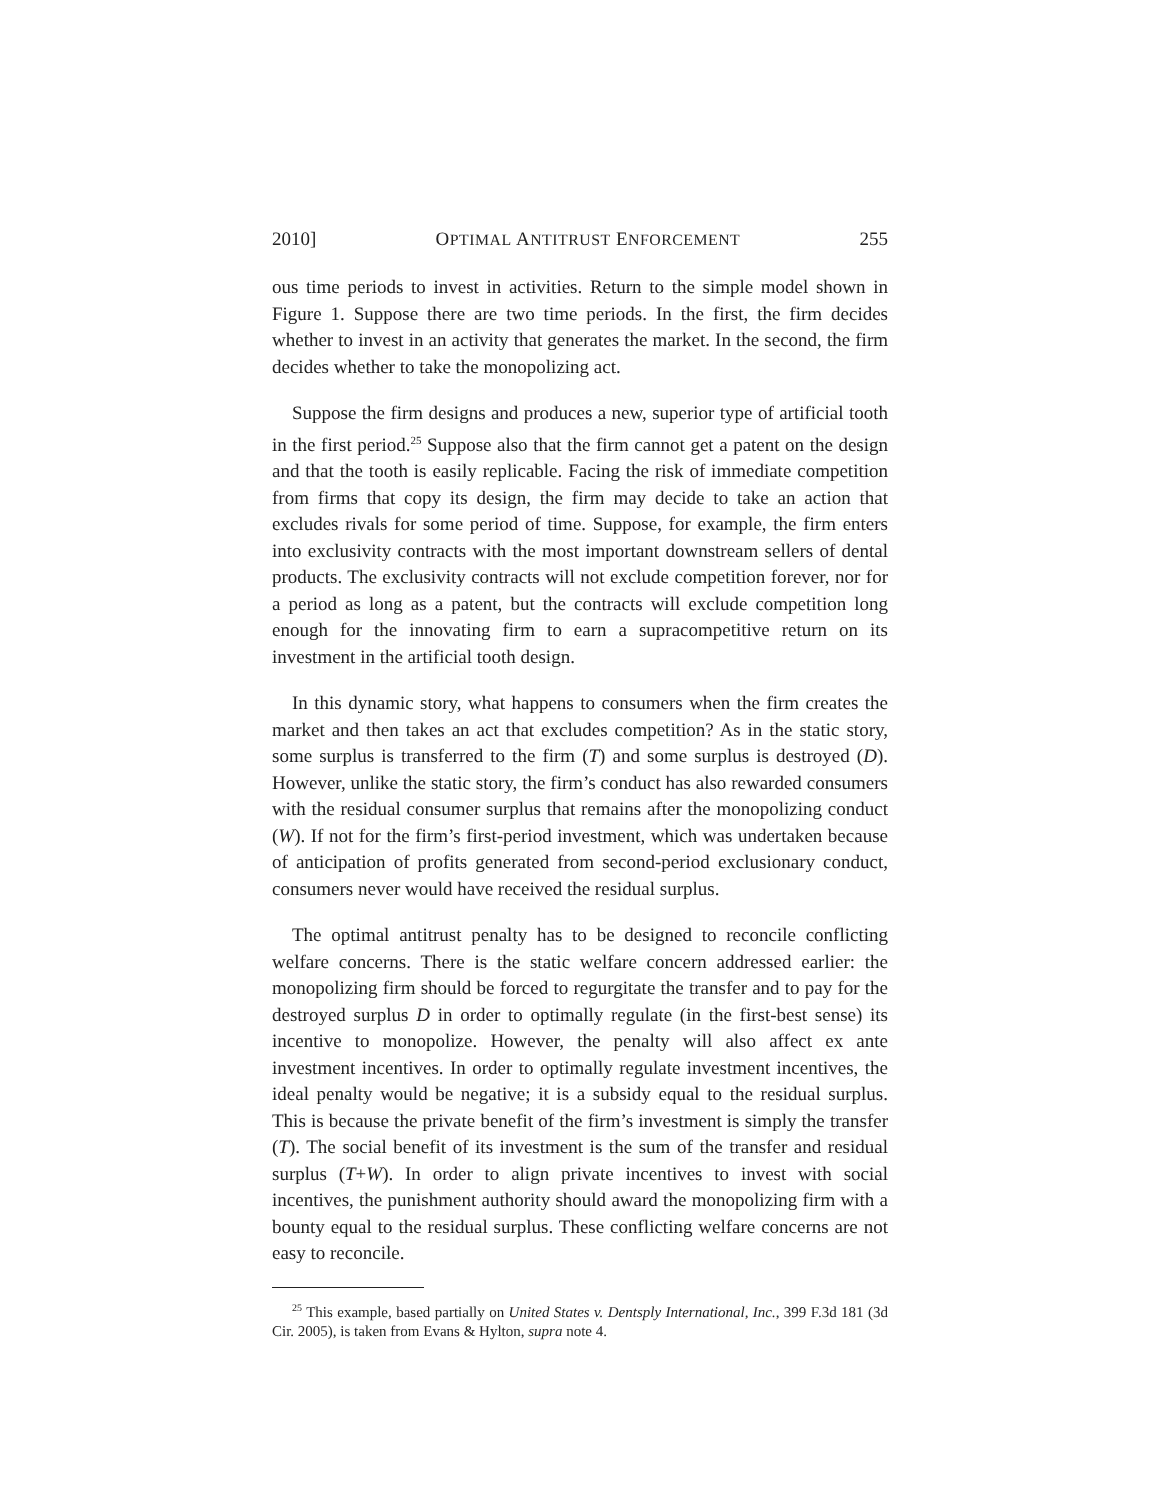2010] OPTIMAL ANTITRUST ENFORCEMENT 255
ous time periods to invest in activities. Return to the simple model shown in Figure 1. Suppose there are two time periods. In the first, the firm decides whether to invest in an activity that generates the market. In the second, the firm decides whether to take the monopolizing act.
Suppose the firm designs and produces a new, superior type of artificial tooth in the first period.<sup>25</sup> Suppose also that the firm cannot get a patent on the design and that the tooth is easily replicable. Facing the risk of immediate competition from firms that copy its design, the firm may decide to take an action that excludes rivals for some period of time. Suppose, for example, the firm enters into exclusivity contracts with the most important downstream sellers of dental products. The exclusivity contracts will not exclude competition forever, nor for a period as long as a patent, but the contracts will exclude competition long enough for the innovating firm to earn a supracompetitive return on its investment in the artificial tooth design.
In this dynamic story, what happens to consumers when the firm creates the market and then takes an act that excludes competition? As in the static story, some surplus is transferred to the firm (T) and some surplus is destroyed (D). However, unlike the static story, the firm’s conduct has also rewarded consumers with the residual consumer surplus that remains after the monopolizing conduct (W). If not for the firm’s first-period investment, which was undertaken because of anticipation of profits generated from second-period exclusionary conduct, consumers never would have received the residual surplus.
The optimal antitrust penalty has to be designed to reconcile conflicting welfare concerns. There is the static welfare concern addressed earlier: the monopolizing firm should be forced to regurgitate the transfer and to pay for the destroyed surplus D in order to optimally regulate (in the first-best sense) its incentive to monopolize. However, the penalty will also affect ex ante investment incentives. In order to optimally regulate investment incentives, the ideal penalty would be negative; it is a subsidy equal to the residual surplus. This is because the private benefit of the firm’s investment is simply the transfer (T). The social benefit of its investment is the sum of the transfer and residual surplus (T+W). In order to align private incentives to invest with social incentives, the punishment authority should award the monopolizing firm with a bounty equal to the residual surplus. These conflicting welfare concerns are not easy to reconcile.
<sup>25</sup> This example, based partially on United States v. Dentsply International, Inc., 399 F.3d 181 (3d Cir. 2005), is taken from Evans & Hylton, supra note 4.